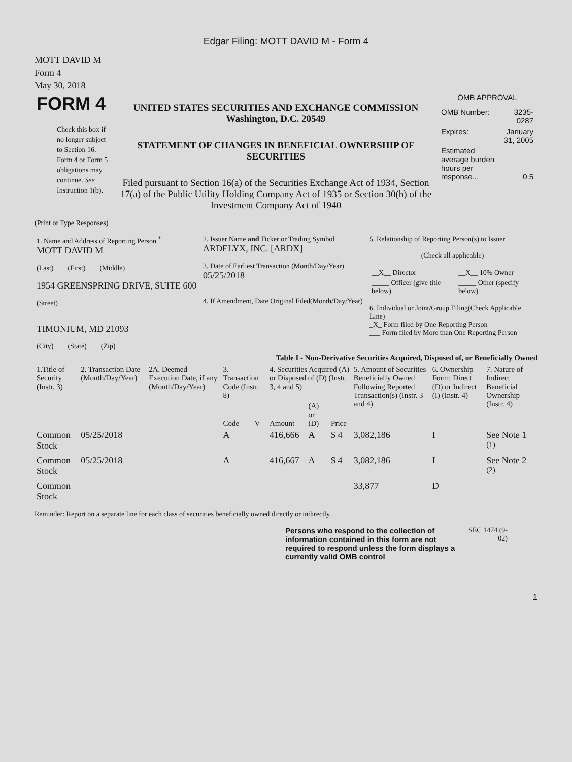Edgar Filing: MOTT DAVID M - Form 4
MOTT DAVID M
Form 4
May 30, 2018
| FORM 4 Check this box if no longer subject to Section 16. Form 4 or Form 5 obligations may continue. See Instruction 1(b). | UNITED STATES SECURITIES AND EXCHANGE COMMISSION Washington, D.C. 20549 STATEMENT OF CHANGES IN BENEFICIAL OWNERSHIP OF SECURITIES Filed pursuant to Section 16(a) of the Securities Exchange Act of 1934, Section 17(a) of the Public Utility Holding Company Act of 1935 or Section 30(h) of the Investment Company Act of 1940 | OMB APPROVAL / OMB Number: / 3235-0287 / / Expires: / January 31, 2005 / / Estimated average burden hours per response... / 0.5 / |
(Print or Type Responses)
| 1. Name and Address of Reporting Person <sup>*</sup> MOTT DAVID M (Last) (First) (Middle) 1954 GREENSPRING DRIVE, SUITE 600 (Street) TIMONIUM, MD 21093 (City) (State) (Zip) | 2. Issuer Name and Ticker or Trading Symbol ARDELYX, INC. [ARDX] 3. Date of Earliest Transaction (Month/Day/Year) 05/25/2018 4. If Amendment, Date Original Filed(Month/Day/Year) | 5. Relationship of Reporting Person(s) to Issuer (Check all applicable) / __X__ Director / __X__ 10% Owner / / _____ Officer (give title below) / _____ Other (specify below) / 6. Individual or Joint/Group Filing(Check Applicable Line) _X_ Form filed by One Reporting Person ___ Form filed by More than One Reporting Person |
Table I - Non-Derivative Securities Acquired, Disposed of, or Beneficially Owned
| 1.Title of Security (Instr. 3) | 2. Transaction Date (Month/Day/Year) | 2A. Deemed Execution Date, if any (Month/Day/Year) | 3. Transaction Code (Instr. 8) | | 4. Securities Acquired (A) or Disposed of (D) (Instr. 3, 4 and 5) | | | 5. Amount of Securities Beneficially Owned Following Reported Transaction(s) (Instr. 3 and 4) | 6. Ownership Form: Direct (D) or Indirect (I) (Instr. 4) | 7. Nature of Indirect Beneficial Ownership (Instr. 4) |
| --- | --- | --- | --- | --- | --- | --- | --- | --- | --- | --- |
| | | | Code | V | Amount | (A) or (D) | Price | | | |
| Common Stock | 05/25/2018 | | A | | 416,666 | A | $ 4 | 3,082,186 | I | See Note 1 <sup>(1)</sup> |
| Common Stock | 05/25/2018 | | A | | 416,667 | A | $ 4 | 3,082,186 | I | See Note 2 <sup>(2)</sup> |
| Common Stock | | | | | | | | 33,877 | D | |
Reminder: Report on a separate line for each class of securities beneficially owned directly or indirectly.
| Persons who respond to the collection of information contained in this form are not required to respond unless the form displays a currently valid OMB control | SEC 1474 (9-02) |
1